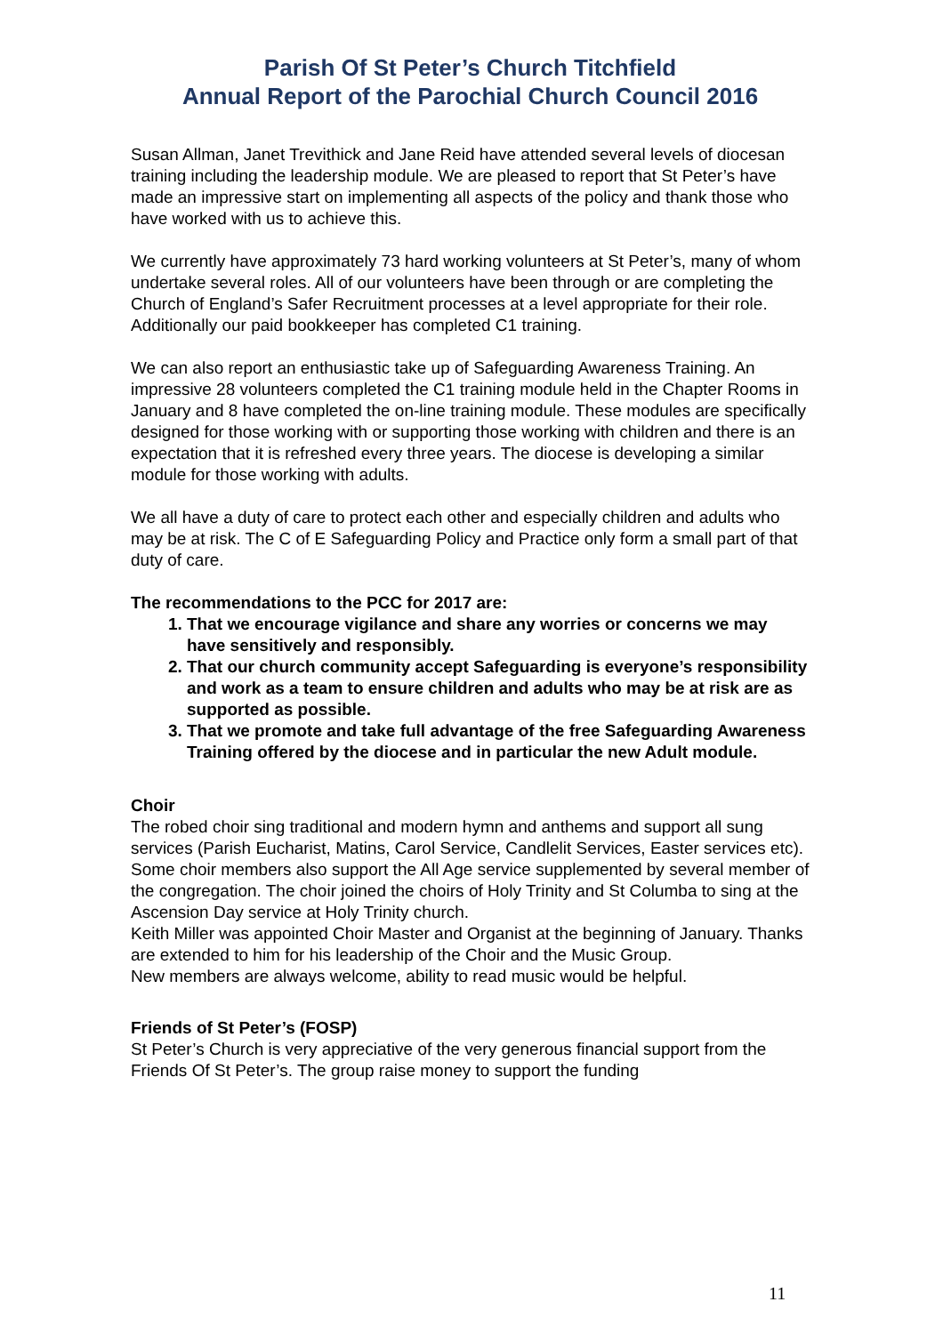Parish Of St Peter’s Church Titchfield
Annual Report of the Parochial Church Council 2016
Susan Allman, Janet Trevithick and Jane Reid have attended several levels of diocesan training including the leadership module. We are pleased to report that St Peter’s have made an impressive start on implementing all aspects of the policy and thank those who have worked with us to achieve this.
We currently have approximately 73 hard working volunteers at St Peter’s, many of whom undertake several roles. All of our volunteers have been through or are completing the Church of England’s Safer Recruitment processes at a level appropriate for their role. Additionally our paid bookkeeper has completed C1 training.
We can also report an enthusiastic take up of Safeguarding Awareness Training. An impressive 28 volunteers completed the C1 training module held in the Chapter Rooms in January and 8 have completed the on-line training module. These modules are specifically designed for those working with or supporting those working with children and there is an expectation that it is refreshed every three years. The diocese is developing a similar module for those working with adults.
We all have a duty of care to protect each other and especially children and adults who may be at risk. The C of E Safeguarding Policy and Practice only form a small part of that duty of care.
The recommendations to the PCC for 2017 are:
1. That we encourage vigilance and share any worries or concerns we may have sensitively and responsibly.
2. That our church community accept Safeguarding is everyone’s responsibility and work as a team to ensure children and adults who may be at risk are as supported as possible.
3. That we promote and take full advantage of the free Safeguarding Awareness Training offered by the diocese and in particular the new Adult module.
Choir
The robed choir sing traditional and modern hymn and anthems and support all sung services (Parish Eucharist, Matins, Carol Service, Candlelit Services, Easter services etc). Some choir members also support the All Age service supplemented by several member of the congregation. The choir joined the choirs of Holy Trinity and St Columba to sing at the Ascension Day service at Holy Trinity church.
Keith Miller was appointed Choir Master and Organist at the beginning of January. Thanks are extended to him for his leadership of the Choir and the Music Group.
New members are always welcome, ability to read music would be helpful.
Friends of St Peter’s (FOSP)
St Peter’s Church is very appreciative of the very generous financial support from the Friends Of St Peter’s. The group raise money to support the funding
11